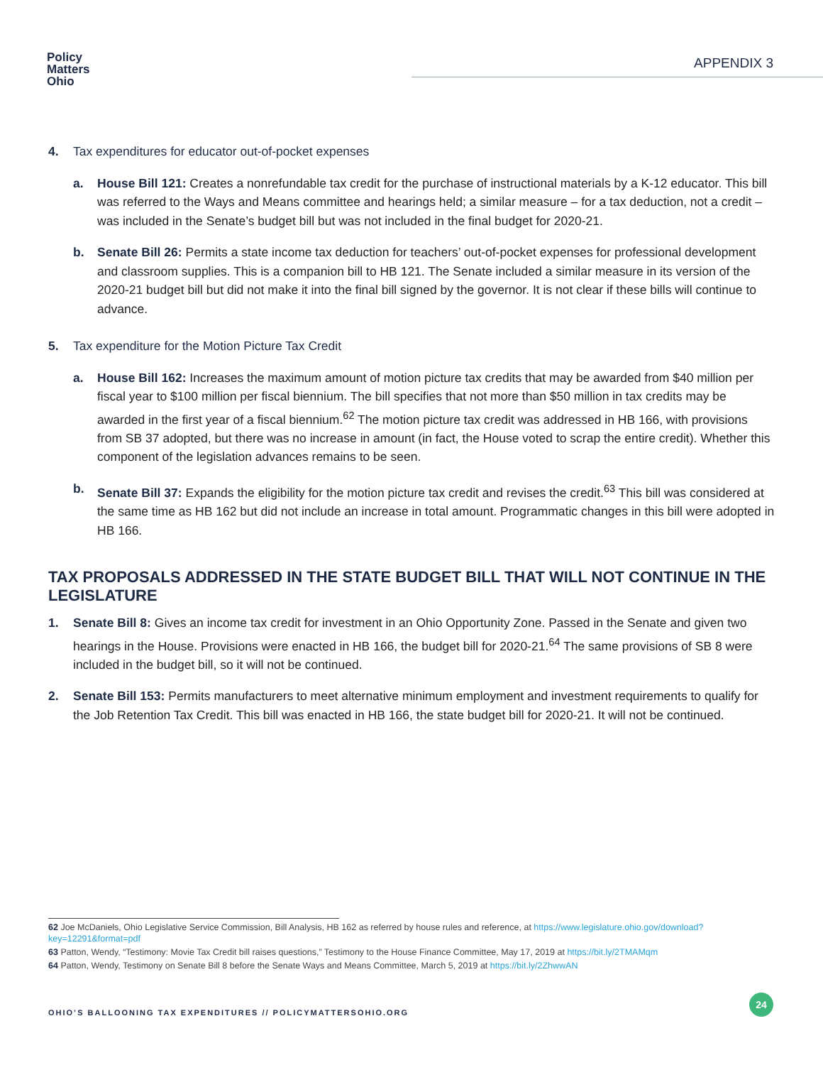Policy
Matters
Ohio
APPENDIX 3
4. Tax expenditures for educator out-of-pocket expenses
a. House Bill 121: Creates a nonrefundable tax credit for the purchase of instructional materials by a K-12 educator. This bill was referred to the Ways and Means committee and hearings held; a similar measure – for a tax deduction, not a credit – was included in the Senate’s budget bill but was not included in the final budget for 2020-21.
b. Senate Bill 26: Permits a state income tax deduction for teachers’ out-of-pocket expenses for professional development and classroom supplies. This is a companion bill to HB 121. The Senate included a similar measure in its version of the 2020-21 budget bill but did not make it into the final bill signed by the governor. It is not clear if these bills will continue to advance.
5. Tax expenditure for the Motion Picture Tax Credit
a. House Bill 162: Increases the maximum amount of motion picture tax credits that may be awarded from $40 million per fiscal year to $100 million per fiscal biennium. The bill specifies that not more than $50 million in tax credits may be awarded in the first year of a fiscal biennium.<sup>62</sup> The motion picture tax credit was addressed in HB 166, with provisions from SB 37 adopted, but there was no increase in amount (in fact, the House voted to scrap the entire credit). Whether this component of the legislation advances remains to be seen.
b. Senate Bill 37: Expands the eligibility for the motion picture tax credit and revises the credit.<sup>63</sup> This bill was considered at the same time as HB 162 but did not include an increase in total amount. Programmatic changes in this bill were adopted in HB 166.
TAX PROPOSALS ADDRESSED IN THE STATE BUDGET BILL THAT WILL NOT CONTINUE IN THE LEGISLATURE
1. Senate Bill 8: Gives an income tax credit for investment in an Ohio Opportunity Zone. Passed in the Senate and given two hearings in the House. Provisions were enacted in HB 166, the budget bill for 2020-21.<sup>64</sup> The same provisions of SB 8 were included in the budget bill, so it will not be continued.
2. Senate Bill 153: Permits manufacturers to meet alternative minimum employment and investment requirements to qualify for the Job Retention Tax Credit. This bill was enacted in HB 166, the state budget bill for 2020-21. It will not be continued.
62 Joe McDaniels, Ohio Legislative Service Commission, Bill Analysis, HB 162 as referred by house rules and reference, at https://www.legislature.ohio.gov/download?key=12291&format=pdf
63 Patton, Wendy, “Testimony: Movie Tax Credit bill raises questions,” Testimony to the House Finance Committee, May 17, 2019 at https://bit.ly/2TMAMqm
64 Patton, Wendy, Testimony on Senate Bill 8 before the Senate Ways and Means Committee, March 5, 2019 at https://bit.ly/2ZhwwAN
OHIO’S BALLOONING TAX EXPENDITURES // POLICYMATTERSOHIO.ORG
24